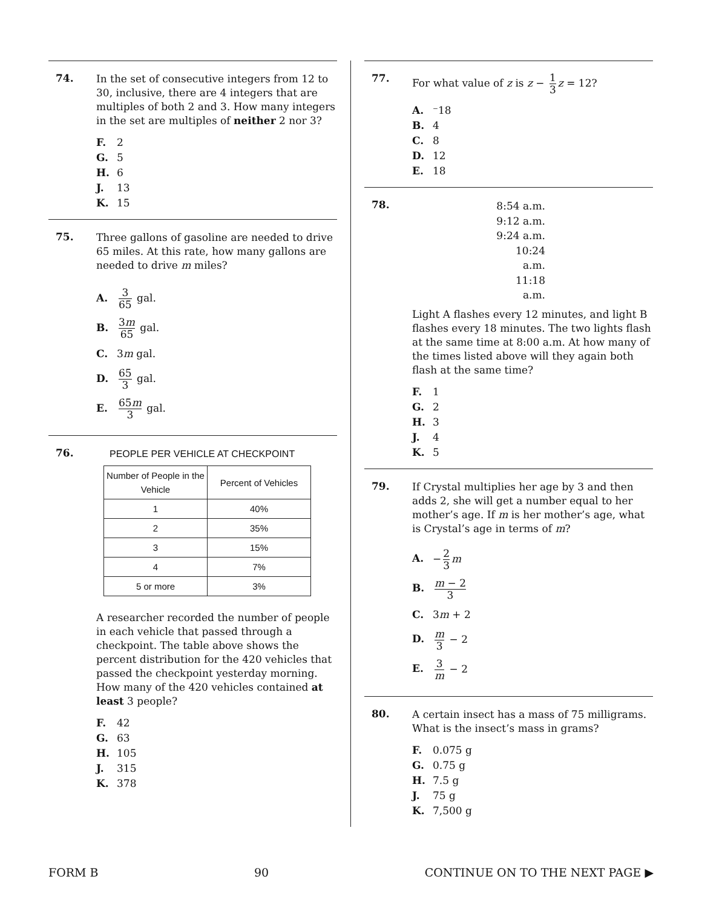74.
In the set of consecutive integers from 12 to 30, inclusive, there are 4 integers that are multiples of both 2 and 3. How many integers in the set are multiples of neither 2 nor 3?
F. 2
G. 5
H. 6
J. 13
K. 15
75.
Three gallons of gasoline are needed to drive 65 miles. At this rate, how many gallons are needed to drive m miles?
A. 3 65 gal.
B. 3m 65 gal.
C. 3m gal.
D. 65 3 gal.
E. 65m 3 gal.
76.
PEOPLE PER VEHICLE AT CHECKPOINT
| Number of People in the Vehicle | Percent of Vehicles |
| --- | --- |
| 1 | 40% |
| 2 | 35% |
| 3 | 15% |
| 4 | 7% |
| 5 or more | 3% |
A researcher recorded the number of people in each vehicle that passed through a checkpoint. The table above shows the percent distribution for the 420 vehicles that passed the checkpoint yesterday morning. How many of the 420 vehicles contained at least 3 people?
F. 42
G. 63
H. 105
J. 315
K. 378
77.
For what value of z is z − 1 3 z = 12?
A. ⁻18
B. 4
C. 8
D. 12
E. 18
78.
8:54 a.m.
9:12 a.m.
9:24 a.m.
10:24 a.m.
11:18 a.m.
Light A flashes every 12 minutes, and light B flashes every 18 minutes. The two lights flash at the same time at 8:00 a.m. At how many of the times listed above will they again both flash at the same time?
F. 1
G. 2
H. 3
J. 4
K. 5
79.
If Crystal multiplies her age by 3 and then adds 2, she will get a number equal to her mother’s age. If m is her mother’s age, what is Crystal’s age in terms of m?
A. − 2 3 m
B. m − 2 3
C. 3m + 2
D. m 3 − 2
E. 3 m − 2
80.
A certain insect has a mass of 75 milligrams. What is the insect’s mass in grams?
F. 0.075 g
G. 0.75 g
H. 7.5 g
J. 75 g
K. 7,500 g
FORM B 90 CONTINUE ON TO THE NEXT PAGE ▶